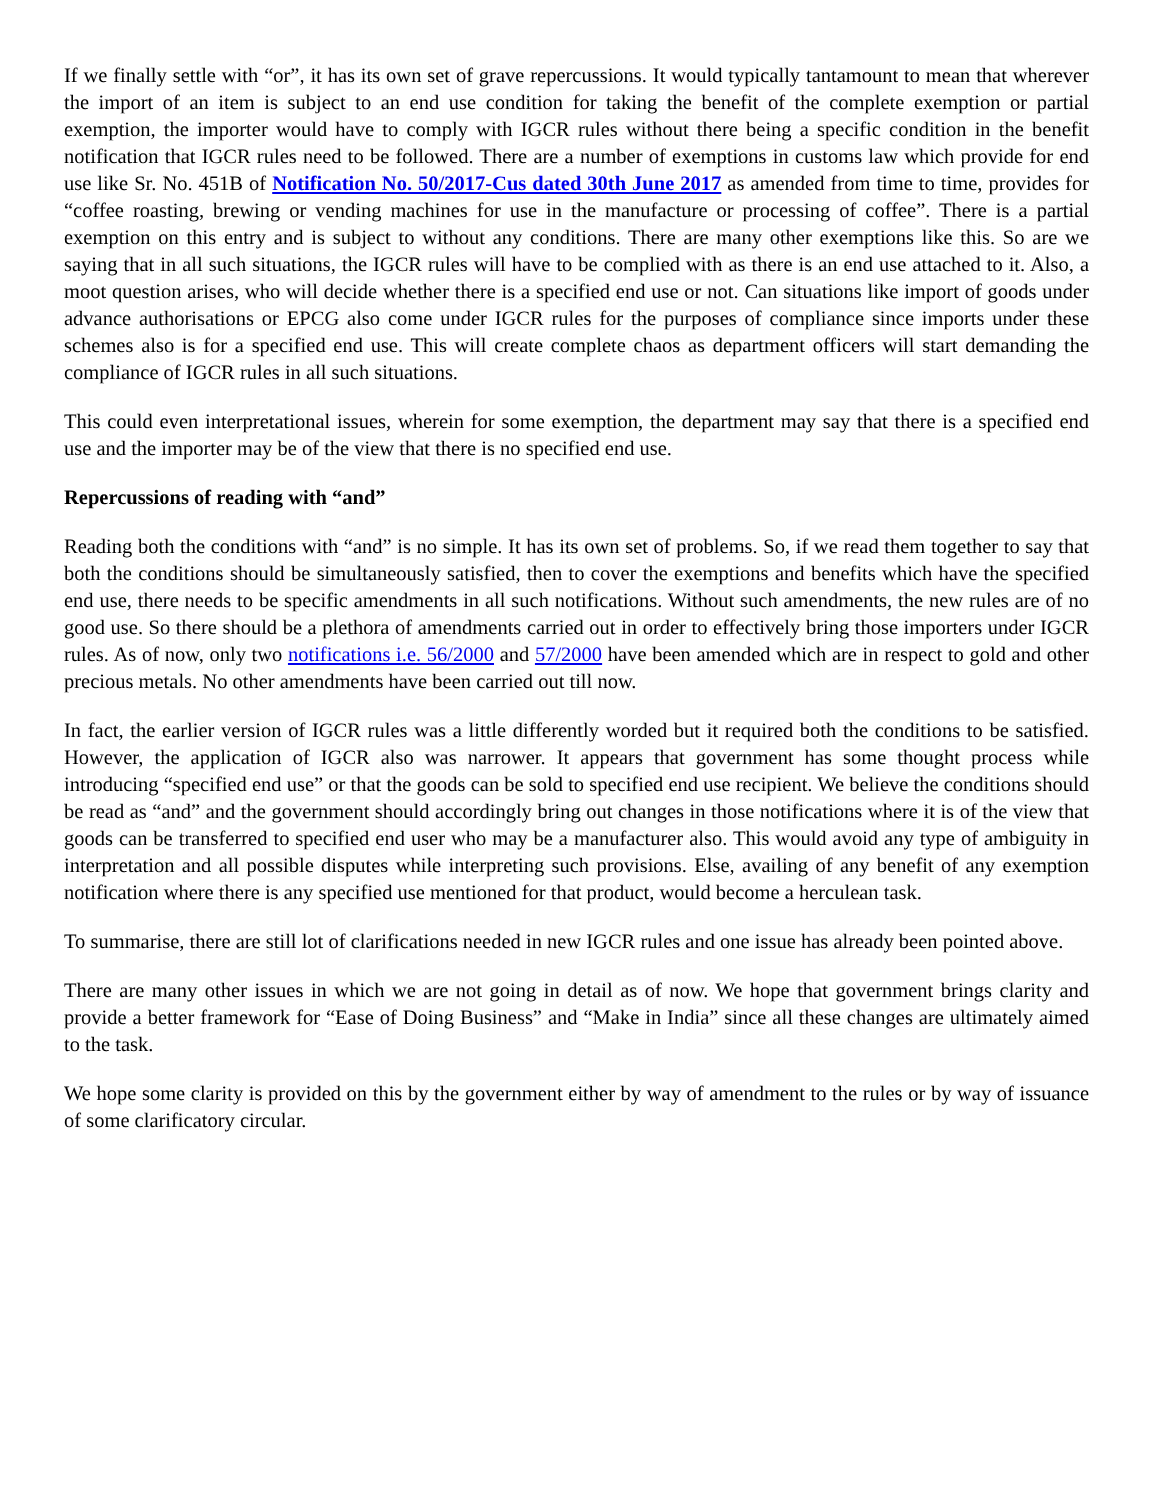If we finally settle with “or”, it has its own set of grave repercussions. It would typically tantamount to mean that wherever the import of an item is subject to an end use condition for taking the benefit of the complete exemption or partial exemption, the importer would have to comply with IGCR rules without there being a specific condition in the benefit notification that IGCR rules need to be followed. There are a number of exemptions in customs law which provide for end use like Sr. No. 451B of Notification No. 50/2017-Cus dated 30th June 2017 as amended from time to time, provides for “coffee roasting, brewing or vending machines for use in the manufacture or processing of coffee”. There is a partial exemption on this entry and is subject to without any conditions. There are many other exemptions like this. So are we saying that in all such situations, the IGCR rules will have to be complied with as there is an end use attached to it. Also, a moot question arises, who will decide whether there is a specified end use or not. Can situations like import of goods under advance authorisations or EPCG also come under IGCR rules for the purposes of compliance since imports under these schemes also is for a specified end use. This will create complete chaos as department officers will start demanding the compliance of IGCR rules in all such situations.
This could even interpretational issues, wherein for some exemption, the department may say that there is a specified end use and the importer may be of the view that there is no specified end use.
Repercussions of reading with “and”
Reading both the conditions with “and” is no simple. It has its own set of problems. So, if we read them together to say that both the conditions should be simultaneously satisfied, then to cover the exemptions and benefits which have the specified end use, there needs to be specific amendments in all such notifications. Without such amendments, the new rules are of no good use. So there should be a plethora of amendments carried out in order to effectively bring those importers under IGCR rules. As of now, only two notifications i.e. 56/2000 and 57/2000 have been amended which are in respect to gold and other precious metals. No other amendments have been carried out till now.
In fact, the earlier version of IGCR rules was a little differently worded but it required both the conditions to be satisfied. However, the application of IGCR also was narrower. It appears that government has some thought process while introducing “specified end use” or that the goods can be sold to specified end use recipient. We believe the conditions should be read as “and” and the government should accordingly bring out changes in those notifications where it is of the view that goods can be transferred to specified end user who may be a manufacturer also. This would avoid any type of ambiguity in interpretation and all possible disputes while interpreting such provisions. Else, availing of any benefit of any exemption notification where there is any specified use mentioned for that product, would become a herculean task.
To summarise, there are still lot of clarifications needed in new IGCR rules and one issue has already been pointed above.
There are many other issues in which we are not going in detail as of now. We hope that government brings clarity and provide a better framework for “Ease of Doing Business” and “Make in India” since all these changes are ultimately aimed to the task.
We hope some clarity is provided on this by the government either by way of amendment to the rules or by way of issuance of some clarificatory circular.